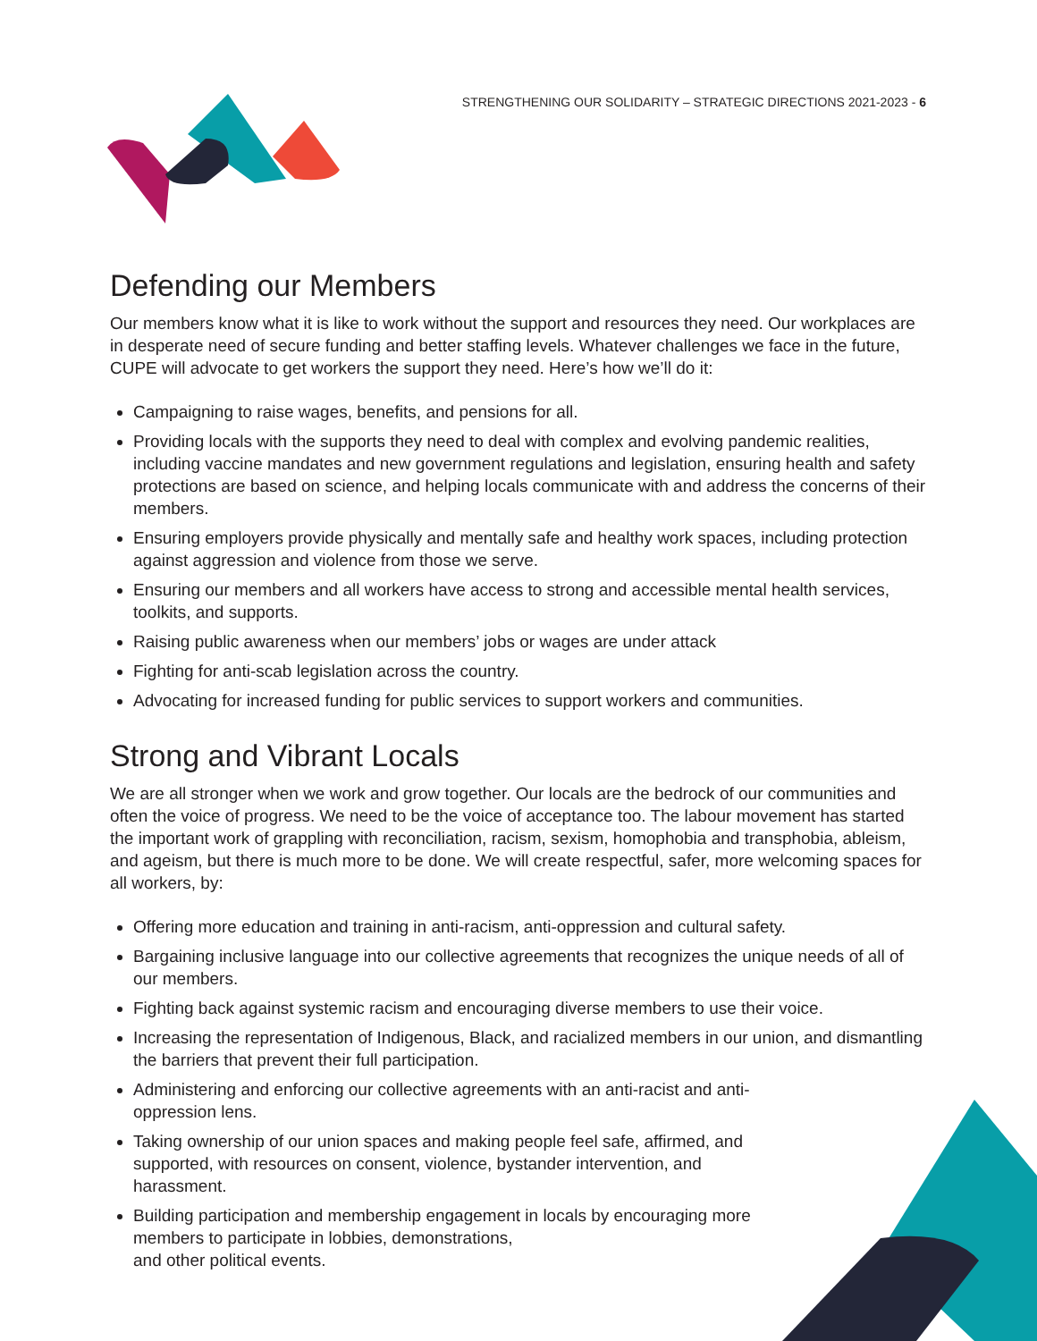STRENGTHENING OUR SOLIDARITY – STRATEGIC DIRECTIONS 2021-2023 - 6
Defending our Members
Our members know what it is like to work without the support and resources they need. Our workplaces are in desperate need of secure funding and better staffing levels. Whatever challenges we face in the future, CUPE will advocate to get workers the support they need. Here’s how we’ll do it:
Campaigning to raise wages, benefits, and pensions for all.
Providing locals with the supports they need to deal with complex and evolving pandemic realities, including vaccine mandates and new government regulations and legislation, ensuring health and safety protections are based on science, and helping locals communicate with and address the concerns of their members.
Ensuring employers provide physically and mentally safe and healthy work spaces, including protection against aggression and violence from those we serve.
Ensuring our members and all workers have access to strong and accessible mental health services, toolkits, and supports.
Raising public awareness when our members’ jobs or wages are under attack
Fighting for anti-scab legislation across the country.
Advocating for increased funding for public services to support workers and communities.
Strong and Vibrant Locals
We are all stronger when we work and grow together. Our locals are the bedrock of our communities and often the voice of progress. We need to be the voice of acceptance too. The labour movement has started the important work of grappling with reconciliation, racism, sexism, homophobia and transphobia, ableism, and ageism, but there is much more to be done. We will create respectful, safer, more welcoming spaces for all workers, by:
Offering more education and training in anti-racism, anti-oppression and cultural safety.
Bargaining inclusive language into our collective agreements that recognizes the unique needs of all of our members.
Fighting back against systemic racism and encouraging diverse members to use their voice.
Increasing the representation of Indigenous, Black, and racialized members in our union, and dismantling the barriers that prevent their full participation.
Administering and enforcing our collective agreements with an anti-racist and anti-oppression lens.
Taking ownership of our union spaces and making people feel safe, affirmed, and supported, with resources on consent, violence, bystander intervention, and harassment.
Building participation and membership engagement in locals by encouraging more members to participate in lobbies, demonstrations,
and other political events.